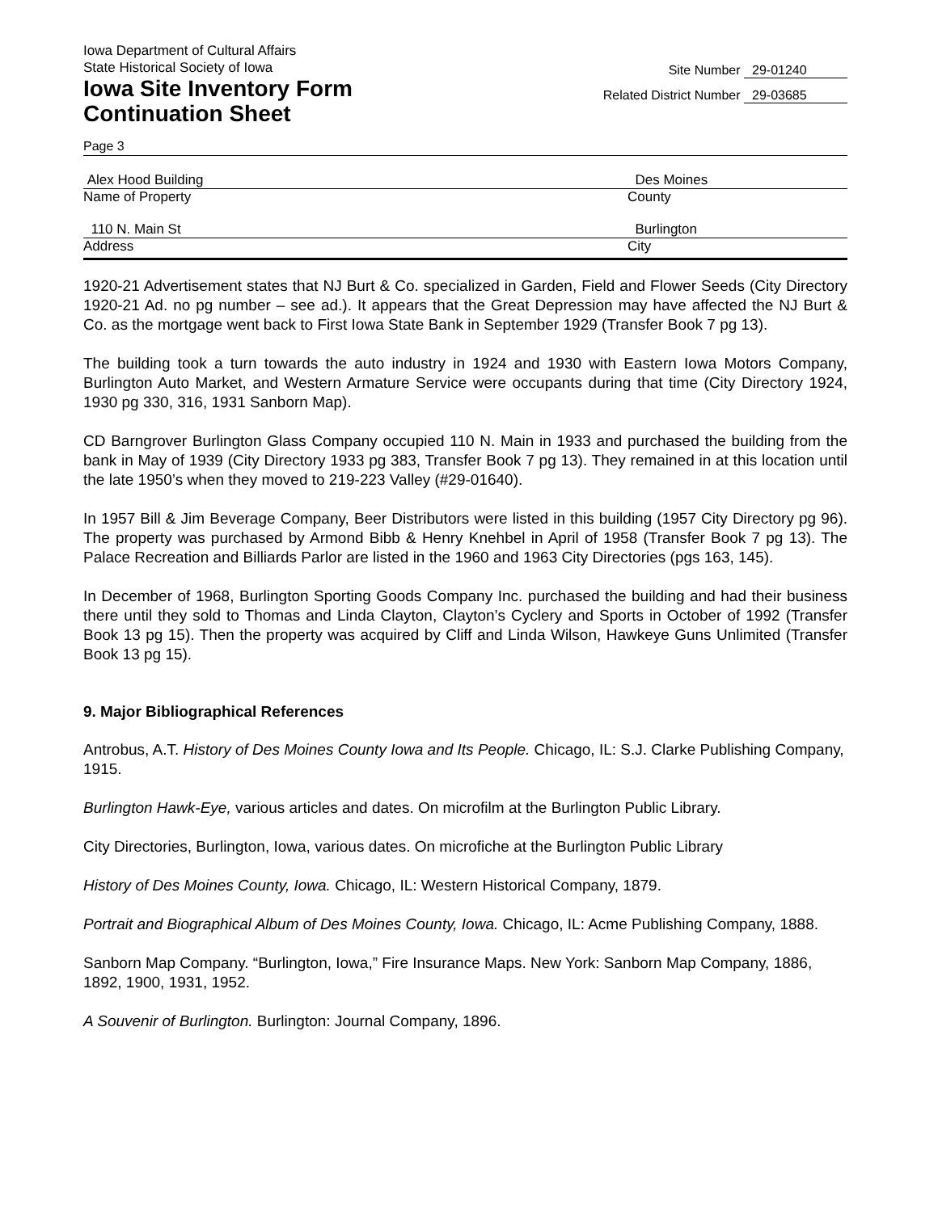Iowa Department of Cultural Affairs
State Historical Society of Iowa
Iowa Site Inventory Form
Continuation Sheet
Site Number 29-01240
Related District Number 29-03685
Page 3
Alex Hood Building Des Moines
Name of Property County
110 N. Main St Burlington
Address City
1920-21 Advertisement states that NJ Burt & Co. specialized in Garden, Field and Flower Seeds (City Directory 1920-21 Ad. no pg number – see ad.). It appears that the Great Depression may have affected the NJ Burt & Co. as the mortgage went back to First Iowa State Bank in September 1929 (Transfer Book 7 pg 13).
The building took a turn towards the auto industry in 1924 and 1930 with Eastern Iowa Motors Company, Burlington Auto Market, and Western Armature Service were occupants during that time (City Directory 1924, 1930 pg 330, 316, 1931 Sanborn Map).
CD Barngrover Burlington Glass Company occupied 110 N. Main in 1933 and purchased the building from the bank in May of 1939 (City Directory 1933 pg 383, Transfer Book 7 pg 13). They remained in at this location until the late 1950’s when they moved to 219-223 Valley (#29-01640).
In 1957 Bill & Jim Beverage Company, Beer Distributors were listed in this building (1957 City Directory pg 96). The property was purchased by Armond Bibb & Henry Knehbel in April of 1958 (Transfer Book 7 pg 13). The Palace Recreation and Billiards Parlor are listed in the 1960 and 1963 City Directories (pgs 163, 145).
In December of 1968, Burlington Sporting Goods Company Inc. purchased the building and had their business there until they sold to Thomas and Linda Clayton, Clayton’s Cyclery and Sports in October of 1992 (Transfer Book 13 pg 15). Then the property was acquired by Cliff and Linda Wilson, Hawkeye Guns Unlimited (Transfer Book 13 pg 15).
9. Major Bibliographical References
Antrobus, A.T. History of Des Moines County Iowa and Its People. Chicago, IL: S.J. Clarke Publishing Company, 1915.
Burlington Hawk-Eye, various articles and dates. On microfilm at the Burlington Public Library.
City Directories, Burlington, Iowa, various dates. On microfiche at the Burlington Public Library
History of Des Moines County, Iowa. Chicago, IL: Western Historical Company, 1879.
Portrait and Biographical Album of Des Moines County, Iowa. Chicago, IL: Acme Publishing Company, 1888.
Sanborn Map Company. “Burlington, Iowa,” Fire Insurance Maps. New York: Sanborn Map Company, 1886, 1892, 1900, 1931, 1952.
A Souvenir of Burlington. Burlington: Journal Company, 1896.